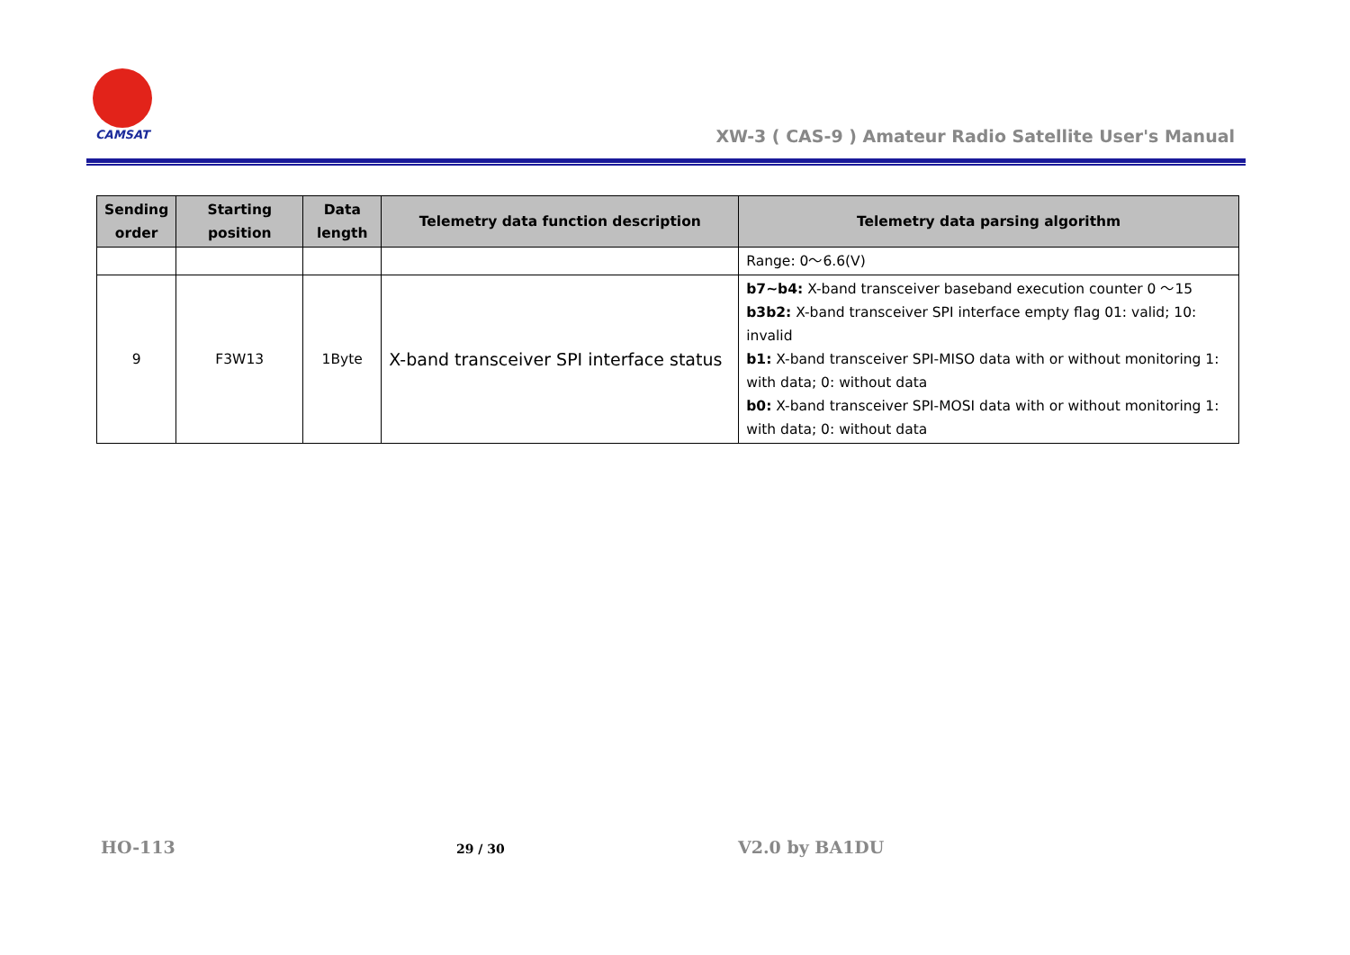CAMSAT
XW-3 ( CAS-9 ) Amateur Radio Satellite User's Manual
| Sending order | Starting position | Data length | Telemetry data function description | Telemetry data parsing algorithm |
| --- | --- | --- | --- | --- |
| | | | | Range: 0～6.6(V) |
| 9 | F3W13 | 1Byte | X-band transceiver SPI interface status | b7~b4: X-band transceiver baseband execution counter 0 ～15 b3b2: X-band transceiver SPI interface empty flag 01: valid; 10: invalid b1: X-band transceiver SPI-MISO data with or without monitoring 1: with data; 0: without data b0: X-band transceiver SPI-MOSI data with or without monitoring 1: with data; 0: without data |
HO-113 29 / 30 V2.0 by BA1DU